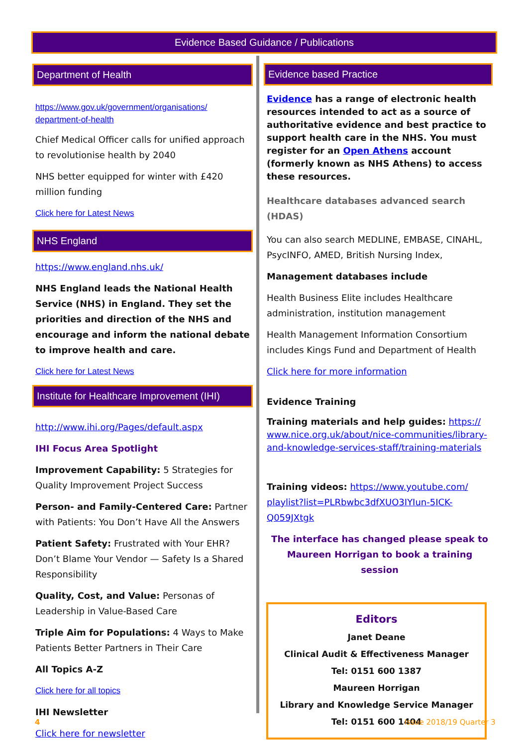Evidence Based Guidance / Publications
Department of Health
https://www.gov.uk/government/organisations/ department-of-health
Chief Medical Officer calls for unified approach to revolutionise health by 2040
NHS better equipped for winter with £420 million funding
Click here for Latest News
NHS England
https://www.england.nhs.uk/
NHS England leads the National Health Service (NHS) in England. They set the priorities and direction of the NHS and encourage and inform the national debate to improve health and care.
Click here for Latest News
Institute for Healthcare Improvement (IHI)
http://www.ihi.org/Pages/default.aspx
IHI Focus Area Spotlight
Improvement Capability: 5 Strategies for Quality Improvement Project Success
Person- and Family-Centered Care: Partner with Patients: You Don’t Have All the Answers
Patient Safety: Frustrated with Your EHR? Don’t Blame Your Vendor — Safety Is a Shared Responsibility
Quality, Cost, and Value: Personas of Leadership in Value-Based Care
Triple Aim for Populations: 4 Ways to Make Patients Better Partners in Their Care
All Topics A-Z
Click here for all topics
IHI Newsletter
Click here for newsletter
Evidence based Practice
Evidence has a range of electronic health resources intended to act as a source of authoritative evidence and best practice to support health care in the NHS. You must register for an Open Athens account (formerly known as NHS Athens) to access these resources.
Healthcare databases advanced search (HDAS)
You can also search MEDLINE, EMBASE, CINAHL, PsycINFO, AMED, British Nursing Index,
Management databases include
Health Business Elite includes Healthcare administration, institution management
Health Management Information Consortium includes Kings Fund and Department of Health
Click here for more information
Evidence Training
Training materials and help guides: https:// www.nice.org.uk/about/nice-communities/library-and-knowledge-services-staff/training-materials
Training videos: https://www.youtube.com/ playlist?list=PLRbwbc3dfXUO3IYIun-5ICK-Q059JXtgk
The interface has changed please speak to Maureen Horrigan to book a training session
Editors
Janet Deane
Clinical Audit & Effectiveness Manager
Tel: 0151 600 1387
Maureen Horrigan
Library and Knowledge Service Manager
Tel: 0151 600 1404
4 Issue 2018/19 Quarter 3